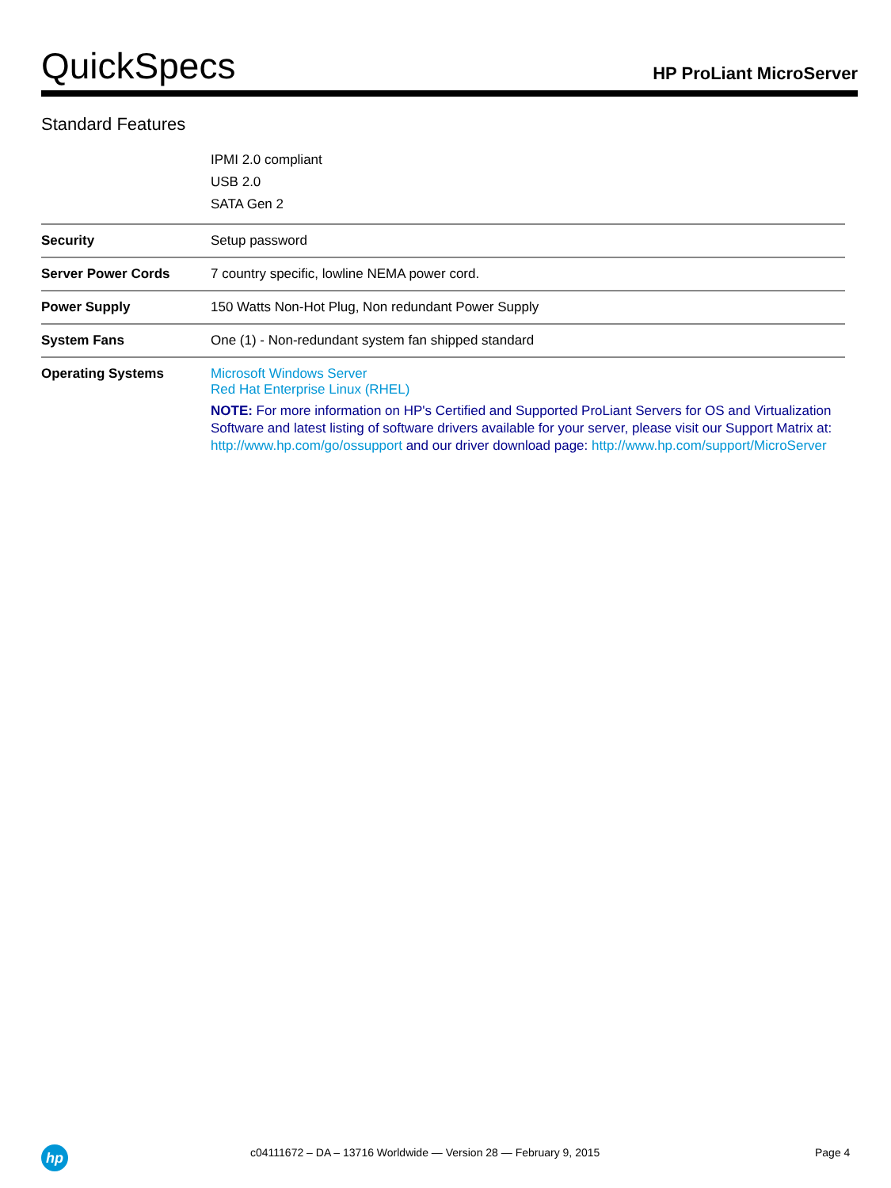QuickSpecs HP ProLiant MicroServer
Standard Features
| | IPMI 2.0 compliant USB 2.0 SATA Gen 2 |
| Security | Setup password |
| Server Power Cords | 7 country specific, lowline NEMA power cord. |
| Power Supply | 150 Watts Non-Hot Plug, Non redundant Power Supply |
| System Fans | One (1) - Non-redundant system fan shipped standard |
| Operating Systems | Microsoft Windows Server Red Hat Enterprise Linux (RHEL) NOTE: For more information on HP's Certified and Supported ProLiant Servers for OS and Virtualization Software and latest listing of software drivers available for your server, please visit our Support Matrix at: http://www.hp.com/go/ossupport and our driver download page: http://www.hp.com/support/MicroServer |
hp
c04111672 – DA – 13716 Worldwide — Version 28 — February 9, 2015 Page 4